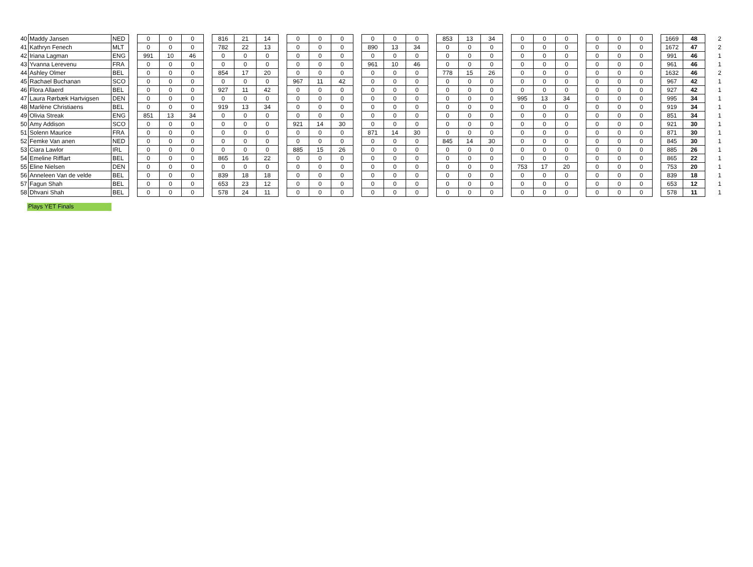| 40 | Maddy Jansen | NED | | 0 | 0 | 0 | | 816 | 21 | 14 | | 0 | 0 | 0 | | 0 | 0 | 0 | | 853 | 13 | 34 | | 0 | 0 | 0 | | 0 | 0 | 0 | | 1669 | 48 | 2 |
| 41 | Kathryn Fenech | MLT | | 0 | 0 | 0 | | 782 | 22 | 13 | | 0 | 0 | 0 | | 890 | 13 | 34 | | 0 | 0 | 0 | | 0 | 0 | 0 | | 0 | 0 | 0 | | 1672 | 47 | 2 |
| 42 | Iriana Lagman | ENG | | 991 | 10 | 46 | | 0 | 0 | 0 | | 0 | 0 | 0 | | 0 | 0 | 0 | | 0 | 0 | 0 | | 0 | 0 | 0 | | 0 | 0 | 0 | | 991 | 46 | 1 |
| 43 | Yvanna Lerevenu | FRA | | 0 | 0 | 0 | | 0 | 0 | 0 | | 0 | 0 | 0 | | 961 | 10 | 46 | | 0 | 0 | 0 | | 0 | 0 | 0 | | 0 | 0 | 0 | | 961 | 46 | 1 |
| 44 | Ashley Olmer | BEL | | 0 | 0 | 0 | | 854 | 17 | 20 | | 0 | 0 | 0 | | 0 | 0 | 0 | | 778 | 15 | 26 | | 0 | 0 | 0 | | 0 | 0 | 0 | | 1632 | 46 | 2 |
| 45 | Rachael Buchanan | SCO | | 0 | 0 | 0 | | 0 | 0 | 0 | | 967 | 11 | 42 | | 0 | 0 | 0 | | 0 | 0 | 0 | | 0 | 0 | 0 | | 0 | 0 | 0 | | 967 | 42 | 1 |
| 46 | Flora Allaerd | BEL | | 0 | 0 | 0 | | 927 | 11 | 42 | | 0 | 0 | 0 | | 0 | 0 | 0 | | 0 | 0 | 0 | | 0 | 0 | 0 | | 0 | 0 | 0 | | 927 | 42 | 1 |
| 47 | Laura Rørbæk Hartvigsen | DEN | | 0 | 0 | 0 | | 0 | 0 | 0 | | 0 | 0 | 0 | | 0 | 0 | 0 | | 0 | 0 | 0 | | 995 | 13 | 34 | | 0 | 0 | 0 | | 995 | 34 | 1 |
| 48 | Marlène Christiaens | BEL | | 0 | 0 | 0 | | 919 | 13 | 34 | | 0 | 0 | 0 | | 0 | 0 | 0 | | 0 | 0 | 0 | | 0 | 0 | 0 | | 0 | 0 | 0 | | 919 | 34 | 1 |
| 49 | Olivia Streak | ENG | | 851 | 13 | 34 | | 0 | 0 | 0 | | 0 | 0 | 0 | | 0 | 0 | 0 | | 0 | 0 | 0 | | 0 | 0 | 0 | | 0 | 0 | 0 | | 851 | 34 | 1 |
| 50 | Amy Addison | SCO | | 0 | 0 | 0 | | 0 | 0 | 0 | | 921 | 14 | 30 | | 0 | 0 | 0 | | 0 | 0 | 0 | | 0 | 0 | 0 | | 0 | 0 | 0 | | 921 | 30 | 1 |
| 51 | Solenn Maurice | FRA | | 0 | 0 | 0 | | 0 | 0 | 0 | | 0 | 0 | 0 | | 871 | 14 | 30 | | 0 | 0 | 0 | | 0 | 0 | 0 | | 0 | 0 | 0 | | 871 | 30 | 1 |
| 52 | Femke Van anen | NED | | 0 | 0 | 0 | | 0 | 0 | 0 | | 0 | 0 | 0 | | 0 | 0 | 0 | | 845 | 14 | 30 | | 0 | 0 | 0 | | 0 | 0 | 0 | | 845 | 30 | 1 |
| 53 | Ciara Lawlor | IRL | | 0 | 0 | 0 | | 0 | 0 | 0 | | 885 | 15 | 26 | | 0 | 0 | 0 | | 0 | 0 | 0 | | 0 | 0 | 0 | | 0 | 0 | 0 | | 885 | 26 | 1 |
| 54 | Emeline Rifflart | BEL | | 0 | 0 | 0 | | 865 | 16 | 22 | | 0 | 0 | 0 | | 0 | 0 | 0 | | 0 | 0 | 0 | | 0 | 0 | 0 | | 0 | 0 | 0 | | 865 | 22 | 1 |
| 55 | Eline Nielsen | DEN | | 0 | 0 | 0 | | 0 | 0 | 0 | | 0 | 0 | 0 | | 0 | 0 | 0 | | 0 | 0 | 0 | | 753 | 17 | 20 | | 0 | 0 | 0 | | 753 | 20 | 1 |
| 56 | Anneleen Van de velde | BEL | | 0 | 0 | 0 | | 839 | 18 | 18 | | 0 | 0 | 0 | | 0 | 0 | 0 | | 0 | 0 | 0 | | 0 | 0 | 0 | | 0 | 0 | 0 | | 839 | 18 | 1 |
| 57 | Fagun Shah | BEL | | 0 | 0 | 0 | | 653 | 23 | 12 | | 0 | 0 | 0 | | 0 | 0 | 0 | | 0 | 0 | 0 | | 0 | 0 | 0 | | 0 | 0 | 0 | | 653 | 12 | 1 |
| 58 | Dhvani Shah | BEL | | 0 | 0 | 0 | | 578 | 24 | 11 | | 0 | 0 | 0 | | 0 | 0 | 0 | | 0 | 0 | 0 | | 0 | 0 | 0 | | 0 | 0 | 0 | | 578 | 11 | 1 |
Plays YET Finals